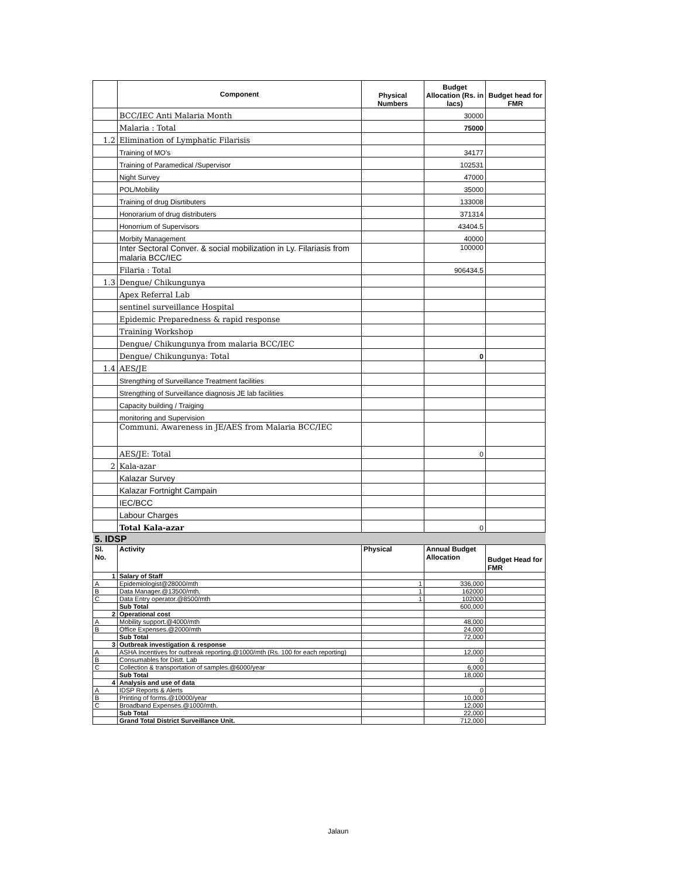| | Component | Physical Numbers | Budget Allocation (Rs. in lacs) | Budget head for FMR |
| --- | --- | --- | --- | --- |
| | BCC/IEC Anti Malaria Month | | 30000 | |
| | Malaria : Total | | 75000 | |
| 1.2 | Elimination of Lymphatic Filarisis | | | |
| | Training of MO's | | 34177 | |
| | Training of Paramedical /Supervisor | | 102531 | |
| | Night Survey | | 47000 | |
| | POL/Mobility | | 35000 | |
| | Training of drug Disrtibuters | | 133008 | |
| | Honorarium of drug distributers | | 371314 | |
| | Honorrium of Supervisors | | 43404.5 | |
| | Morbity Management | | 40000 | |
| | Inter Sectoral Conver. & social mobilization in Ly. Filariasis from malaria BCC/IEC | | 100000 | |
| | Filaria : Total | | 906434.5 | |
| 1.3 | Dengue/ Chikungunya | | | |
| | Apex Referral Lab | | | |
| | sentinel surveillance Hospital | | | |
| | Epidemic Preparedness & rapid response | | | |
| | Training Workshop | | | |
| | Dengue/ Chikungunya from malaria BCC/IEC | | | |
| | Dengue/ Chikungunya: Total | | 0 | |
| 1.4 | AES/JE | | | |
| | Strengthing of Surveillance Treatment facilities | | | |
| | Strengthing of Surveillance diagnosis JE lab facilities | | | |
| | Capacity building / Traiging | | | |
| | monitoring and Supervision | | | |
| | Communi. Awareness in JE/AES from Malaria BCC/IEC | | | |
| | AES/JE: Total | | 0 | |
| 2 | Kala-azar | | | |
| | Kalazar Survey | | | |
| | Kalazar Fortnight Campain | | | |
| | IEC/BCC | | | |
| | Labour Charges | | | |
| | Total Kala-azar | | 0 | |
| 5. IDSP | | | | |
| Sl. No. | Activity | Physical | Annual Budget Allocation | Budget Head for FMR |
| 1 | Salary of Staff | | | |
| A | Epidemiologist@28000/mth | 1 | 336,000 | |
| B | Data Manager.@13500/mth. | 1 | 162000 | |
| C | Data Entry operator.@8500/mth | 1 | 102000 | |
| | Sub Total | | 600,000 | |
| 2 | Operational cost | | | |
| A | Mobility support.@4000/mth | | 48,000 | |
| B | Office Expenses.@2000/mth | | 24,000 | |
| | Sub Total | | 72,000 | |
| 3 | Outbreak investigation & response | | | |
| A | ASHA Incentives for outbreak reporting.@1000/mth (Rs. 100 for each reporting) | | 12,000 | |
| B | Consumables for Distt. Lab | | 0 | |
| C | Collection & transportation of samples.@6000/year | | 6,000 | |
| | Sub Total | | 18,000 | |
| 4 | Analysis and use of data | | | |
| A | IDSP Reports & Alerts | | 0 | |
| B | Printing of forms.@10000/year | | 10,000 | |
| C | Broadband Expenses.@1000/mth. | | 12,000 | |
| | Sub Total | | 22,000 | |
| | Grand Total District Surveillance Unit. | | 712,000 | |
Jalaun